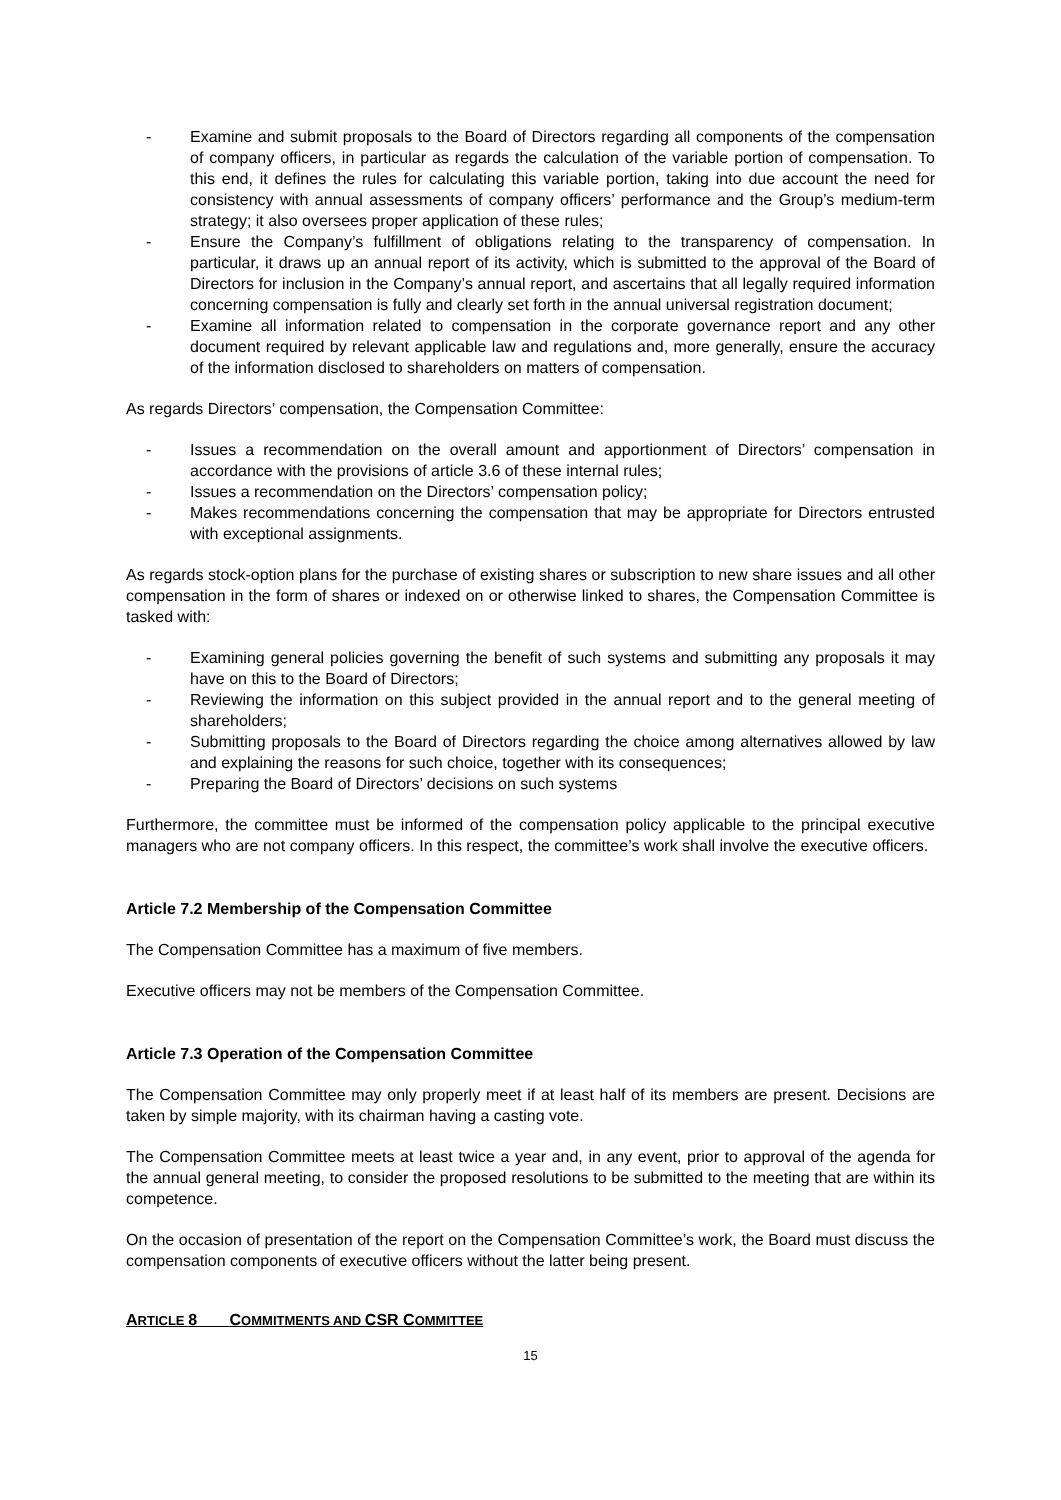- Examine and submit proposals to the Board of Directors regarding all components of the compensation of company officers, in particular as regards the calculation of the variable portion of compensation. To this end, it defines the rules for calculating this variable portion, taking into due account the need for consistency with annual assessments of company officers’ performance and the Group’s medium-term strategy; it also oversees proper application of these rules;
- Ensure the Company’s fulfillment of obligations relating to the transparency of compensation. In particular, it draws up an annual report of its activity, which is submitted to the approval of the Board of Directors for inclusion in the Company’s annual report, and ascertains that all legally required information concerning compensation is fully and clearly set forth in the annual universal registration document;
- Examine all information related to compensation in the corporate governance report and any other document required by relevant applicable law and regulations and, more generally, ensure the accuracy of the information disclosed to shareholders on matters of compensation.
As regards Directors’ compensation, the Compensation Committee:
- Issues a recommendation on the overall amount and apportionment of Directors’ compensation in accordance with the provisions of article 3.6 of these internal rules;
- Issues a recommendation on the Directors’ compensation policy;
- Makes recommendations concerning the compensation that may be appropriate for Directors entrusted with exceptional assignments.
As regards stock-option plans for the purchase of existing shares or subscription to new share issues and all other compensation in the form of shares or indexed on or otherwise linked to shares, the Compensation Committee is tasked with:
- Examining general policies governing the benefit of such systems and submitting any proposals it may have on this to the Board of Directors;
- Reviewing the information on this subject provided in the annual report and to the general meeting of shareholders;
- Submitting proposals to the Board of Directors regarding the choice among alternatives allowed by law and explaining the reasons for such choice, together with its consequences;
- Preparing the Board of Directors’ decisions on such systems
Furthermore, the committee must be informed of the compensation policy applicable to the principal executive managers who are not company officers. In this respect, the committee’s work shall involve the executive officers.
Article 7.2 Membership of the Compensation Committee
The Compensation Committee has a maximum of five members.
Executive officers may not be members of the Compensation Committee.
Article 7.3 Operation of the Compensation Committee
The Compensation Committee may only properly meet if at least half of its members are present. Decisions are taken by simple majority, with its chairman having a casting vote.
The Compensation Committee meets at least twice a year and, in any event, prior to approval of the agenda for the annual general meeting, to consider the proposed resolutions to be submitted to the meeting that are within its competence.
On the occasion of presentation of the report on the Compensation Committee’s work, the Board must discuss the compensation components of executive officers without the latter being present.
ARTICLE 8 COMMITMENTS AND CSR COMMITTEE
15